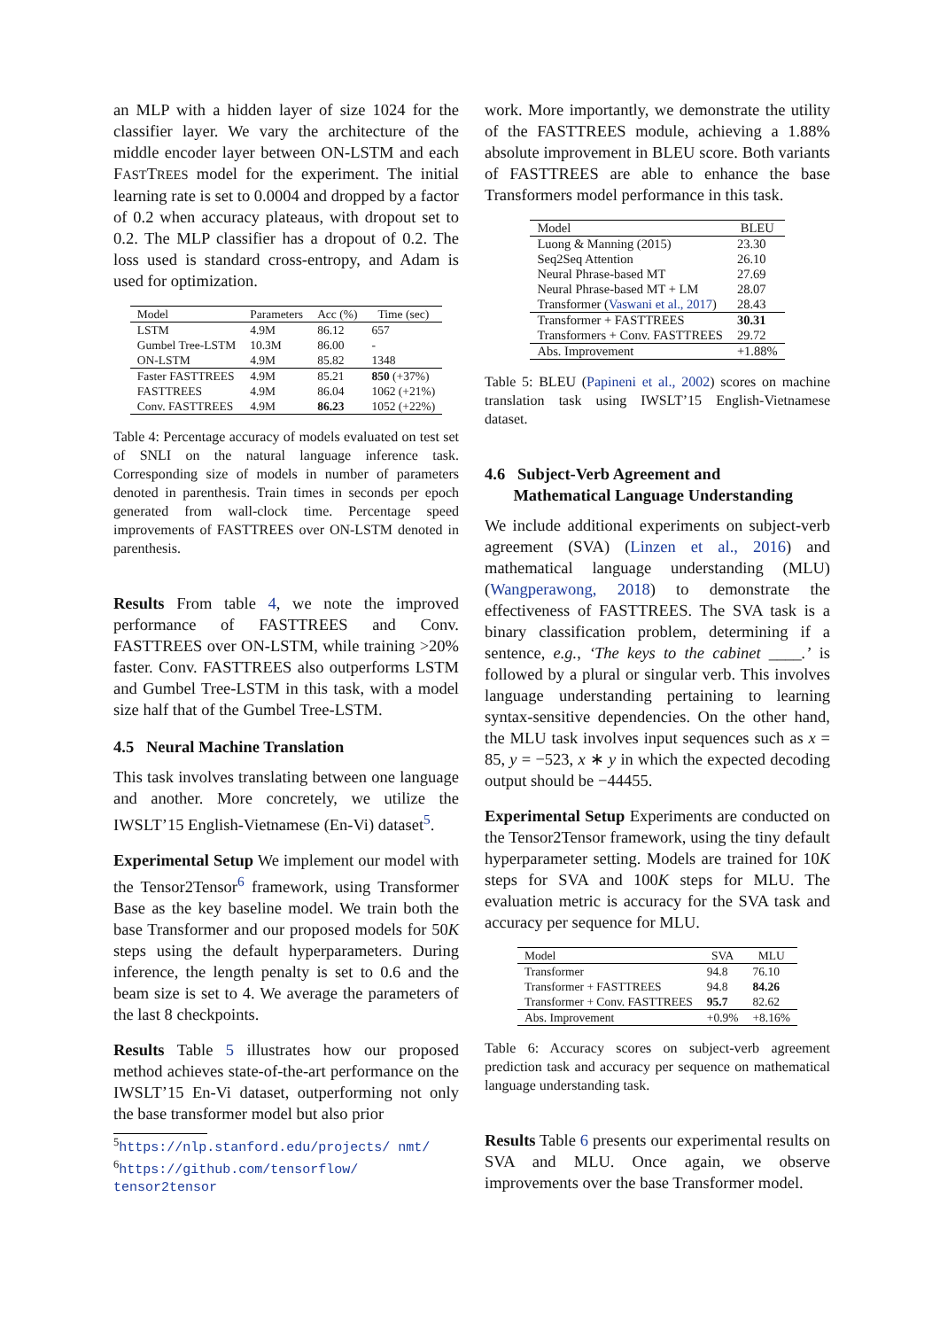an MLP with a hidden layer of size 1024 for the classifier layer. We vary the architecture of the middle encoder layer between ON-LSTM and each FASTTREES model for the experiment. The initial learning rate is set to 0.0004 and dropped by a factor of 0.2 when accuracy plateaus, with dropout set to 0.2. The MLP classifier has a dropout of 0.2. The loss used is standard cross-entropy, and Adam is used for optimization.
| Model | Parameters | Acc (%) | Time (sec) |
| --- | --- | --- | --- |
| LSTM | 4.9M | 86.12 | 657 |
| Gumbel Tree-LSTM | 10.3M | 86.00 | - |
| ON-LSTM | 4.9M | 85.82 | 1348 |
| Faster FASTTREES | 4.9M | 85.21 | 850 (+37%) |
| FASTTREES | 4.9M | 86.04 | 1062 (+21%) |
| Conv. FASTTREES | 4.9M | 86.23 | 1052 (+22%) |
Table 4: Percentage accuracy of models evaluated on test set of SNLI on the natural language inference task. Corresponding size of models in number of parameters denoted in parenthesis. Train times in seconds per epoch generated from wall-clock time. Percentage speed improvements of FASTTREES over ON-LSTM denoted in parenthesis.
Results From table 4, we note the improved performance of FASTTREES and Conv. FASTTREES over ON-LSTM, while training >20% faster. Conv. FASTTREES also outperforms LSTM and Gumbel Tree-LSTM in this task, with a model size half that of the Gumbel Tree-LSTM.
4.5 Neural Machine Translation
This task involves translating between one language and another. More concretely, we utilize the IWSLT’15 English-Vietnamese (En-Vi) dataset<sup>5</sup>.
Experimental Setup We implement our model with the Tensor2Tensor<sup>6</sup> framework, using Transformer Base as the key baseline model. We train both the base Transformer and our proposed models for 50K steps using the default hyperparameters. During inference, the length penalty is set to 0.6 and the beam size is set to 4. We average the parameters of the last 8 checkpoints.
Results Table 5 illustrates how our proposed method achieves state-of-the-art performance on the IWSLT’15 En-Vi dataset, outperforming not only the base transformer model but also prior
<sup>5</sup> https://nlp.stanford.edu/projects/ nmt/
<sup>6</sup> https://github.com/tensorflow/ tensor2tensor
work. More importantly, we demonstrate the utility of the FASTTREES module, achieving a 1.88% absolute improvement in BLEU score. Both variants of FASTTREES are able to enhance the base Transformers model performance in this task.
| Model | BLEU |
| --- | --- |
| Luong & Manning (2015) | 23.30 |
| Seq2Seq Attention | 26.10 |
| Neural Phrase-based MT | 27.69 |
| Neural Phrase-based MT + LM | 28.07 |
| Transformer ( Vaswani et al., 2017 ) | 28.43 |
| Transformer + FASTTREES | 30.31 |
| Transformers + Conv. FASTTREES | 29.72 |
| Abs. Improvement | +1.88% |
Table 5: BLEU (Papineni et al., 2002) scores on machine translation task using IWSLT’15 English-Vietnamese dataset.
4.6 Subject-Verb Agreement and
Mathematical Language Understanding
We include additional experiments on subject-verb agreement (SVA) (Linzen et al., 2016) and mathematical language understanding (MLU) (Wangperawong, 2018) to demonstrate the effectiveness of FASTTREES. The SVA task is a binary classification problem, determining if a sentence, e.g., ‘The keys to the cabinet ____.’ is followed by a plural or singular verb. This involves language understanding pertaining to learning syntax-sensitive dependencies. On the other hand, the MLU task involves input sequences such as x = 85, y = −523, x ∗ y in which the expected decoding output should be −44455.
Experimental Setup Experiments are conducted on the Tensor2Tensor framework, using the tiny default hyperparameter setting. Models are trained for 10K steps for SVA and 100K steps for MLU. The evaluation metric is accuracy for the SVA task and accuracy per sequence for MLU.
| Model | SVA | MLU |
| --- | --- | --- |
| Transformer | 94.8 | 76.10 |
| Transformer + FASTTREES | 94.8 | 84.26 |
| Transformer + Conv. FASTTREES | 95.7 | 82.62 |
| Abs. Improvement | +0.9% | +8.16% |
Table 6: Accuracy scores on subject-verb agreement prediction task and accuracy per sequence on mathematical language understanding task.
Results Table 6 presents our experimental results on SVA and MLU. Once again, we observe improvements over the base Transformer model.